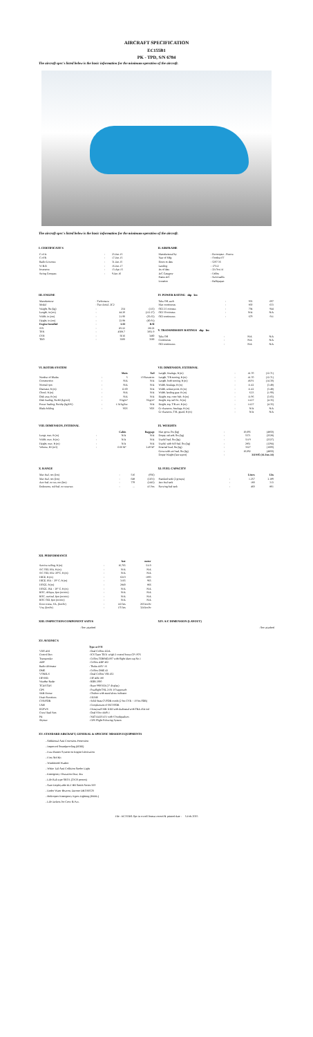AIRCRAFT SPECIFICATION
EC155B1
PK - TPD, S/N 6784
The aircraft spec's listed below is the basic information for the minimum operation of the aircraft.
The aircraft spec's listed below is the basic information for the minimum operation of the aircraft.
I. CERTIFICATE'S
| C of A | : | 23-Jun-15 |
| C of R | : | 17-Jun-15 |
| Radio Licences | : | 31-Jan-15 |
| W & B | : | 16-Jun-17 |
| Insurance | : | 13-Apr-15 |
| Swing Compass | : | 9-Jan-16 |
II. AIRFRAME
| Manufactured by | : Eurocopter - France |
| Year of Mfg. | : October-07 |
| Hours to date | : 5207.36 |
| Landing | : 17512 |
| As of date | : 22-Oct-14 |
| A/C Category | : Utility |
| Status A/C | : Serviceable |
| Location | : Balikpapan |
III. ENGINE
| Manufacturer | : Turbomeca | | |
| Model | : Two Arriel- 2C2 | | |
| Weight, lbs (kg) | : | 254 | (115) |
| Length, in (cm) | : | 44.20 | (112.27) |
| Width, in (cm) | : | 21.90 | (55.63) |
| Height, in (cm) | : | 23.98 | (60.91) |
| Engine Installed | : | L/H | R/H |
| S/N | : | 26112 | 26122 |
| TSN | : | 4508.7 | 3051.9 |
| CSN | : | 5616 | 3460 |
| TBO | : | 3500 | 3500 |
IV. POWER RATING shp kw
| Take Off, each | : | 935 | 697 |
| Max continuous | : | 830 | 633 |
| OEI 2.5 minutes | : | 704 | 944 |
| OEI 30 minutes | : | N/A | N/A |
| OEI continuous | : | 679 | 911 |
V. TRANSMISSION RATINGS shp kw
| Take Off | : | N/A | N/A |
| Continuous | : | N/A | N/A |
| OEI continuous | : | N/A | N/A |
VI. ROTOR SYSTEM
| | | Main | Tail |
| Number of Blades | : | 5 | 10 Fenestron |
| Construction | : | N/A | N/A |
| Normal rpm | : | N/A | N/A |
| Diameter, ft (m) | : | 12.60 | N/A |
| Chord, ft (m) | : | N/A | N/A |
| Disk area, ft (m) | : | N/A | N/A |
| Disk loading, lbs/ft2 (kg/m2) | : | 0 kg/m² | 0 kg/m² |
| Power loading, lbs/shp (kg/kW) | : | 1.34 kg/kw | N/A |
| Blade folding | : | YES | YES |
VII. DIMENSION, EXTERNAL
| Length, fuselage, ft (m) | : | 41.70 | (12.71) |
| Length, T/R turning, ft (m) | : | 41.70 | (12.71) |
| Length, both turning, ft (m) | : | 46.91 | (14.30) |
| Width, fuselage, ft (m) | : | 11.42 | (3.48) |
| Width, widest point, ft (m) | : | 11.42 | (3.48) |
| Width, landing gear, ft (m) | : | 6.23 | (1.90) |
| Height, top, rotor hub, ft (m) | : | 11.96 | (3.65) |
| Height, top, tail fin, ft (m) | : | 14.27 | (4.35) |
| Height, top, T/R arc, ft (m) | : | 14.27 | (4.35) |
| Gr clearance, fuselage, ft (m) | : | N/A | N/A |
| Gr clearance, T/R, guard, ft (m) | : | N/A | N/A |
VIII. DIMENSION, INTERNAL
| | | Cabin | Baggage |
| Lengt, max, ft (m) | : | N/A | N/A |
| Width, max, ft (m) | : | N/A | N/A |
| Height, max, ft (m) | : | N/A | N/A |
| Volume, ft3 (m3) | : | 6.66 M³ | 2.49 M³ |
IX. WEIGHTS
| Max gross, lbs (kg) | : | 10,695 | (4850) |
| Empty, std acft, lbs (kg) | : | 5571 | (2528) |
| Useful load, lbs (kg) | : | 5119 | (2327) |
| Useful, with full fuel, lbs (kg) | : | 2851 | (1294) |
| External load, lbs (kg) | : | 3527 | (1600) |
| Gross with ext load, lbs (kg) | : | 10,692 | (4850) |
| Empty Weight (last report) | : | 3119.95 (16-Jun-14) | |
X. RANGE
| Max fuel, nm (km) | : | 516 | (956) |
| Max fuel, nm (km) | : | 648 | (1201) |
| Aux fuel, no res, nm (km) | : | 779 | (1443) |
| Endurance, std fuel, no reserves | : | ... | 4.5 hrs |
XI. FUEL CAPACITY
| | | Liters | Lbs |
| Standard tank (2 groups) | : | 1.257 | 2.189 |
| Aux fuel tank | : | 180 | 313 |
| Ferrying fuel tank | : | 460 | 801 |
XII. PERFORMANCE
| | | feet | meter |
| Service ceiling, ft (m) | : | 16,765 | 5110 |
| S/C OEI, ISA, ft (m) | : | N/A | N/A |
| S/C OEI, ISA+20°C, ft (m) | : | N/A | N/A |
| HIGE, ft (m) | : | 6210 | 1893 |
| HIGE, ISA + 20° C, ft (m) | : | 3165 | 965 |
| HOGE, ft (m) | : | 2840 | 866 |
| HOGE, ISA + 20° C, ft (m) | : | N/A | N/A |
| ROC, oblique, fpm (m/min) | : | N/A | N/A |
| ROC, vertical, fpm (m/min) | : | N/A | N/A |
| ROC OEI, fpm (m/min) | : | N/A | N/A |
| Econ cruise, S/L, (km/hr) | : | 143 kts | 265 km/hr |
| Vne, (km/hr) | : | 175 kts | 324 km/hr |
XIII. INSPECTION/COMPONENT SATUS
: See attached
XIV. A/C DIMENSION (LAYOUT)
: See attached
XV. AVIONIC'S
| | Type or P/N |
| VHF-AM | : Dual Collins 422A |
| Control Box | : ICS Team TB31 wiigh 2 control boxes CP 1976 |
| Transponder | : Collins TDR94D-007 with flight ident cap No.1 |
| ADF | : Collins ADF 462 |
| Radio Altimeter | : Thales AHV 16 |
| DME | : Collins DME 42 |
| VOR/ILS | : Dual Collins VIR 432 |
| HF/SSB | : HF AIR 180 |
| Weather Radar | : RDR 2000 |
| TCAS/TAS | : Ryan 9900 BX (3" display) |
| GPS | : Freeflight TNL 2101 I/O approach |
| SAR Homer | : Chelton with stand alone indicator |
| Hoeit Functions | : HUMS |
| CVR/FDR | : Solid State CVFDR combi (2 hrs CVR + 10 hrs FDR) |
| UMS | : Complement of SSCVFDR |
| EGPWS | : Honeywell MK XXII with dedicated with TRA 45A ind |
| Crew Head Sets | : Dual Silco 4449-1 |
| PA | : NAT AA20-431 with 6 loudspeakers |
| Skytrac | : GPS Flight Folowing System |
XV. STANDARD AIRCRAFT, GENERAL & SPECIFIC MISSION EQUIPMENTS
- Additional Anti Corrosion-Protection
- Improved Soundproofing (B166)
- Fuzz Burner System on Engine lubrication
- First Aid Kit
- Windshield Washer
- White Tail Anti Collision Strobe Light
- Emergency Floatation Gear, 4ea
- Life Raft type SR10, (2X10 person)
- Auto Deployable ELT HR Smith Series 503
- Under Water Beacon, Dacone DK100/120
- Helicopter Emergency Egres Lighting (HEEL)
- Life Jackets for Crew & Pax.
File : EC155B1-Spc in excell format record & printed date : 5-Feb-2015